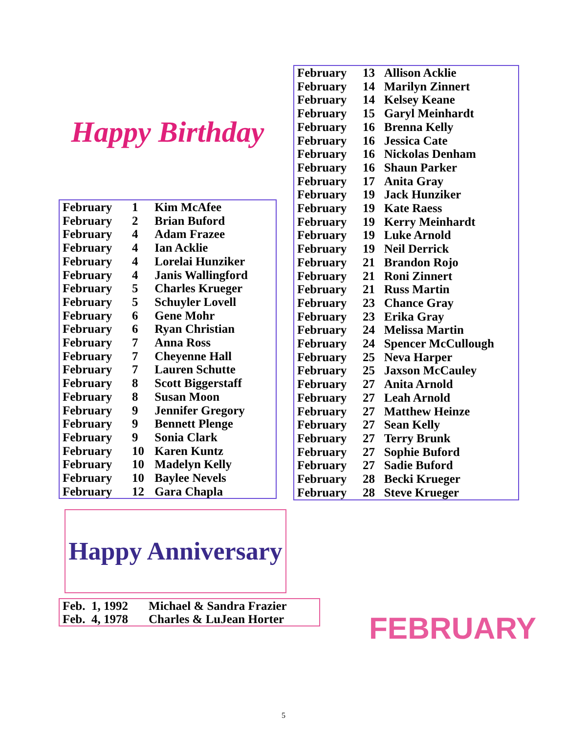Happy Birthday
| February | 1 | Kim McAfee |
| February | 2 | Brian Buford |
| February | 4 | Adam Frazee |
| February | 4 | Ian Acklie |
| February | 4 | Lorelai Hunziker |
| February | 4 | Janis Wallingford |
| February | 5 | Charles Krueger |
| February | 5 | Schuyler Lovell |
| February | 6 | Gene Mohr |
| February | 6 | Ryan Christian |
| February | 7 | Anna Ross |
| February | 7 | Cheyenne Hall |
| February | 7 | Lauren Schutte |
| February | 8 | Scott Biggerstaff |
| February | 8 | Susan Moon |
| February | 9 | Jennifer Gregory |
| February | 9 | Bennett Plenge |
| February | 9 | Sonia Clark |
| February | 10 | Karen Kuntz |
| February | 10 | Madelyn Kelly |
| February | 10 | Baylee Nevels |
| February | 12 | Gara Chapla |
| February | 13 | Allison Acklie |
| February | 14 | Marilyn Zinnert |
| February | 14 | Kelsey Keane |
| February | 15 | Garyl Meinhardt |
| February | 16 | Brenna Kelly |
| February | 16 | Jessica Cate |
| February | 16 | Nickolas Denham |
| February | 16 | Shaun Parker |
| February | 17 | Anita Gray |
| February | 19 | Jack Hunziker |
| February | 19 | Kate Raess |
| February | 19 | Kerry Meinhardt |
| February | 19 | Luke Arnold |
| February | 19 | Neil Derrick |
| February | 21 | Brandon Rojo |
| February | 21 | Roni Zinnert |
| February | 21 | Russ Martin |
| February | 23 | Chance Gray |
| February | 23 | Erika Gray |
| February | 24 | Melissa Martin |
| February | 24 | Spencer McCullough |
| February | 25 | Neva Harper |
| February | 25 | Jaxson McCauley |
| February | 27 | Anita Arnold |
| February | 27 | Leah Arnold |
| February | 27 | Matthew Heinze |
| February | 27 | Sean Kelly |
| February | 27 | Terry Brunk |
| February | 27 | Sophie Buford |
| February | 27 | Sadie Buford |
| February | 28 | Becki Krueger |
| February | 28 | Steve Krueger |
Happy Anniversary
| Feb. 1, 1992 | Michael & Sandra Frazier |
| Feb. 4, 1978 | Charles & LuJean Horter |
FEBRUARY
5